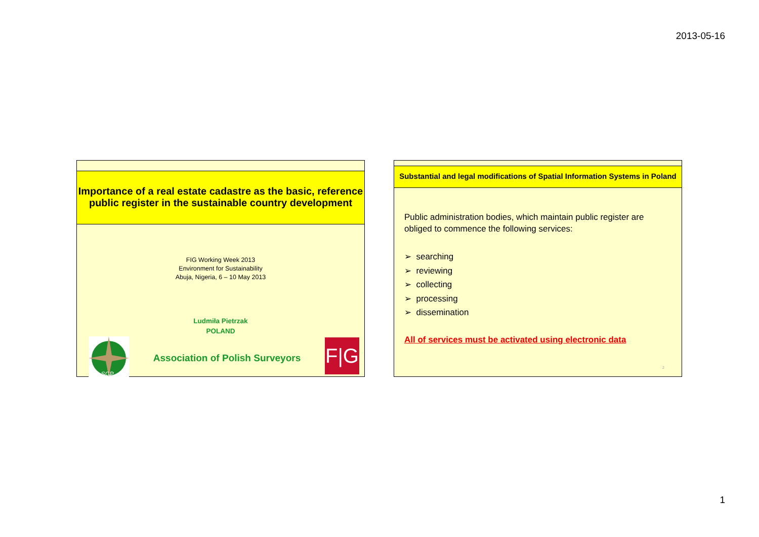2013-05-16
Importance of a real estate cadastre as the basic, reference
public register in the sustainable country development
FIG Working Week 2013
Environment for Sustainability
Abuja, Nigeria, 6 – 10 May 2013
Ludmiła Pietrzak
POLAND
SGP
Association of Polish Surveyors
F|G
Substantial and legal modifications of Spatial Information Systems in Poland
Public administration bodies, which maintain public register are obliged to commence the following services:
➢ searching
➢ reviewing
➢ collecting
➢ processing
➢ dissemination
All of services must be activated using electronic data
2
1